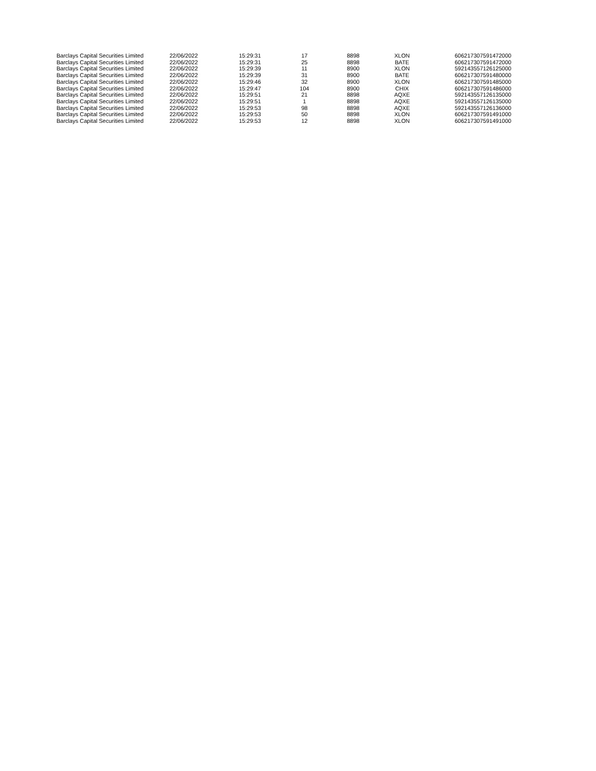| Barclays Capital Securities Limited | 22/06/2022 | 15:29:31 | 17 | 8898 | XLON | 606217307591472000 |
| Barclays Capital Securities Limited | 22/06/2022 | 15:29:31 | 25 | 8898 | BATE | 606217307591472000 |
| Barclays Capital Securities Limited | 22/06/2022 | 15:29:39 | 11 | 8900 | XLON | 592143557126125000 |
| Barclays Capital Securities Limited | 22/06/2022 | 15:29:39 | 31 | 8900 | BATE | 606217307591480000 |
| Barclays Capital Securities Limited | 22/06/2022 | 15:29:46 | 32 | 8900 | XLON | 606217307591485000 |
| Barclays Capital Securities Limited | 22/06/2022 | 15:29:47 | 104 | 8900 | CHIX | 606217307591486000 |
| Barclays Capital Securities Limited | 22/06/2022 | 15:29:51 | 21 | 8898 | AQXE | 592143557126135000 |
| Barclays Capital Securities Limited | 22/06/2022 | 15:29:51 | 1 | 8898 | AQXE | 592143557126135000 |
| Barclays Capital Securities Limited | 22/06/2022 | 15:29:53 | 98 | 8898 | AQXE | 592143557126136000 |
| Barclays Capital Securities Limited | 22/06/2022 | 15:29:53 | 50 | 8898 | XLON | 606217307591491000 |
| Barclays Capital Securities Limited | 22/06/2022 | 15:29:53 | 12 | 8898 | XLON | 606217307591491000 |